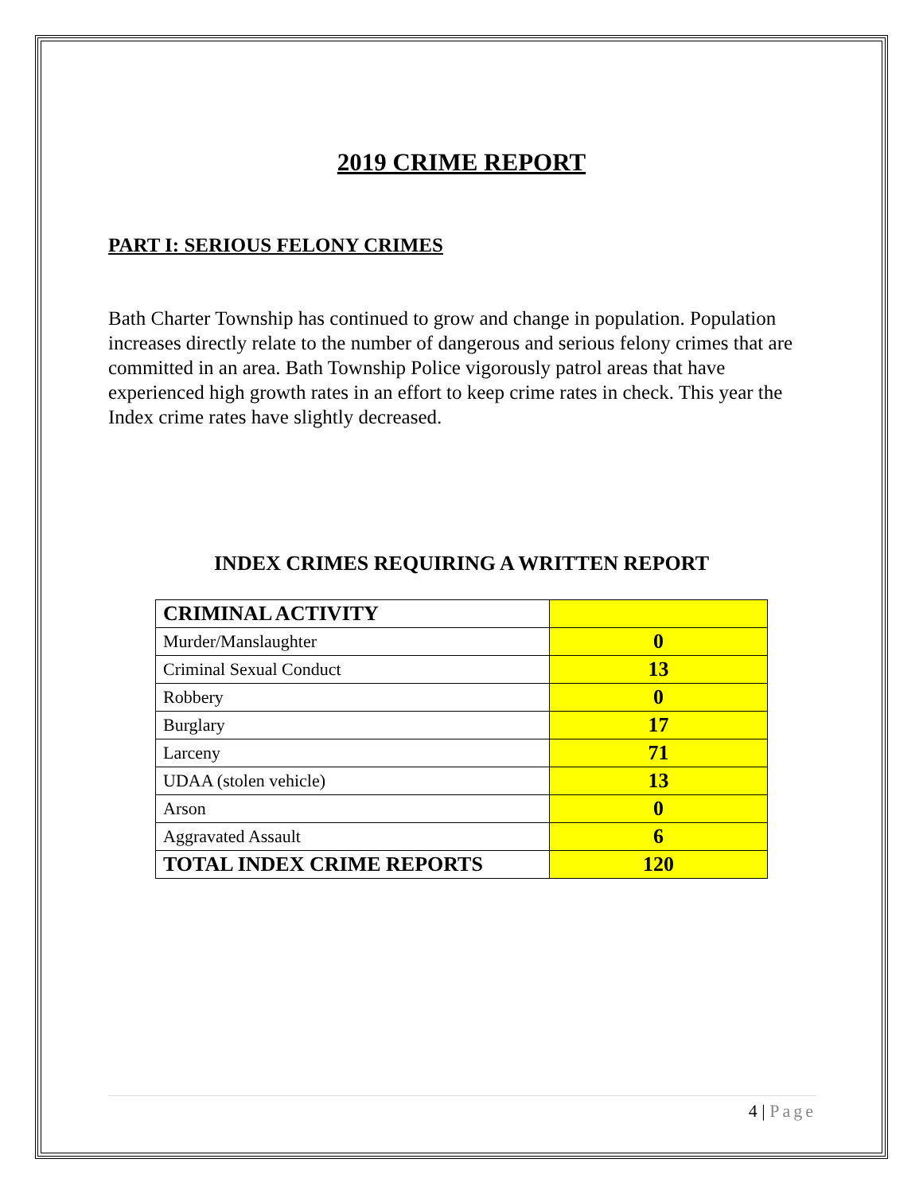2019 CRIME REPORT
PART I: SERIOUS FELONY CRIMES
Bath Charter Township has continued to grow and change in population. Population increases directly relate to the number of dangerous and serious felony crimes that are committed in an area. Bath Township Police vigorously patrol areas that have experienced high growth rates in an effort to keep crime rates in check. This year the Index crime rates have slightly decreased.
INDEX CRIMES REQUIRING A WRITTEN REPORT
| CRIMINAL ACTIVITY | |
| Murder/Manslaughter | 0 |
| Criminal Sexual Conduct | 13 |
| Robbery | 0 |
| Burglary | 17 |
| Larceny | 71 |
| UDAA (stolen vehicle) | 13 |
| Arson | 0 |
| Aggravated Assault | 6 |
| TOTAL INDEX CRIME REPORTS | 120 |
4 | Page